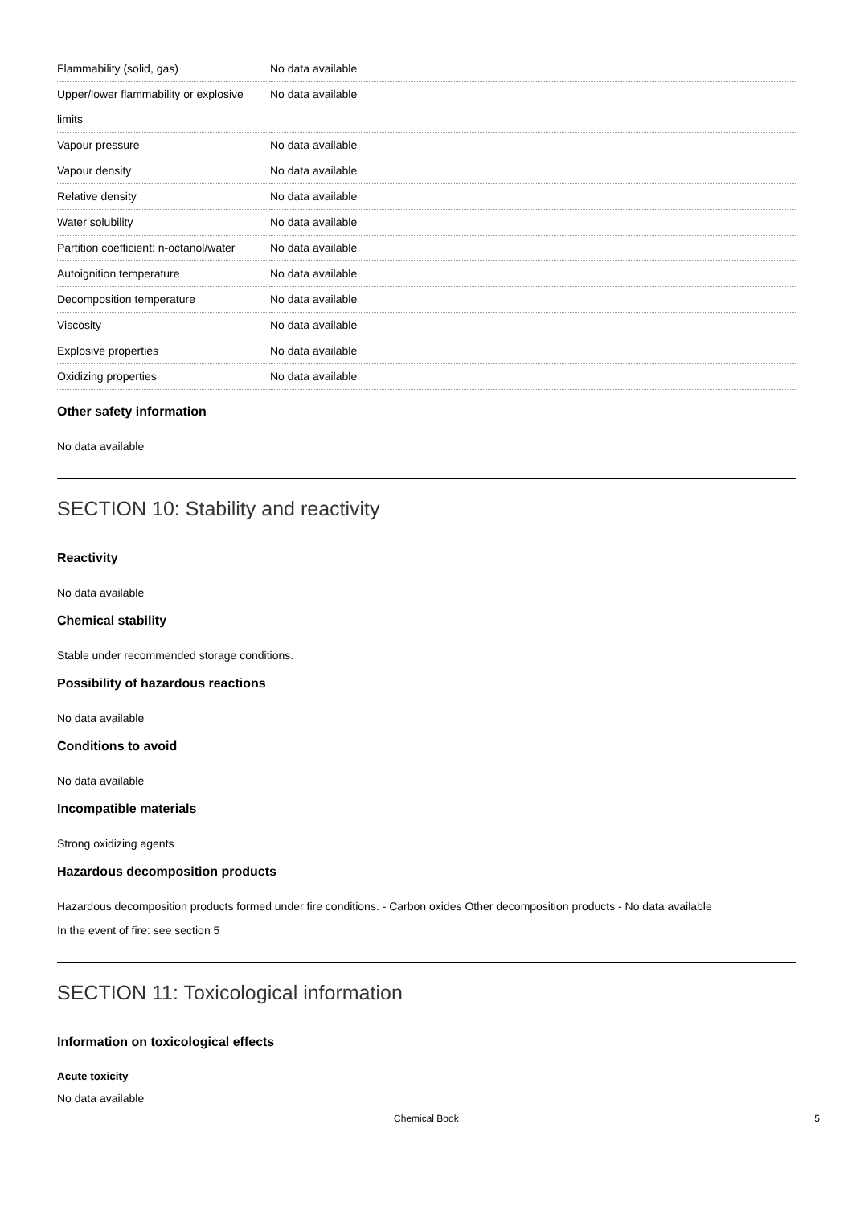| Flammability (solid, gas) | No data available |
| Upper/lower flammability or explosive limits | No data available |
| Vapour pressure | No data available |
| Vapour density | No data available |
| Relative density | No data available |
| Water solubility | No data available |
| Partition coefficient: n-octanol/water | No data available |
| Autoignition temperature | No data available |
| Decomposition temperature | No data available |
| Viscosity | No data available |
| Explosive properties | No data available |
| Oxidizing properties | No data available |
Other safety information
No data available
SECTION 10: Stability and reactivity
Reactivity
No data available
Chemical stability
Stable under recommended storage conditions.
Possibility of hazardous reactions
No data available
Conditions to avoid
No data available
Incompatible materials
Strong oxidizing agents
Hazardous decomposition products
Hazardous decomposition products formed under fire conditions. - Carbon oxides Other decomposition products - No data available
In the event of fire: see section 5
SECTION 11: Toxicological information
Information on toxicological effects
Acute toxicity
No data available
Chemical Book 5